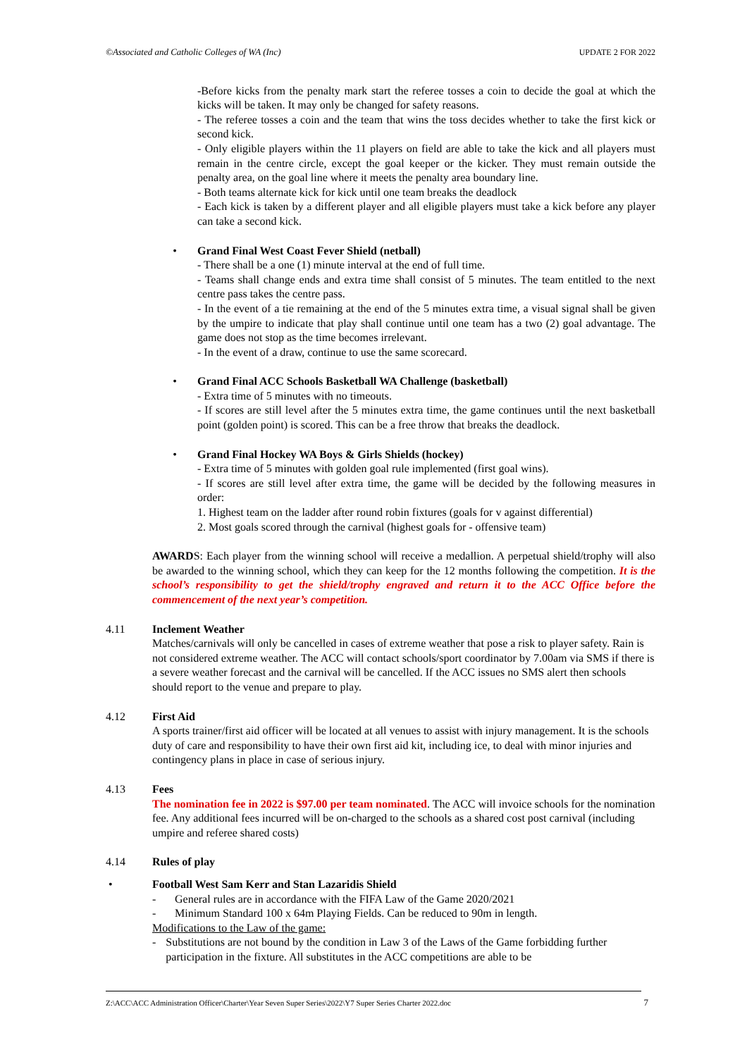©Associated and Catholic Colleges of WA (Inc) UPDATE 2 FOR 2022
-Before kicks from the penalty mark start the referee tosses a coin to decide the goal at which the kicks will be taken. It may only be changed for safety reasons.
- The referee tosses a coin and the team that wins the toss decides whether to take the first kick or second kick.
- Only eligible players within the 11 players on field are able to take the kick and all players must remain in the centre circle, except the goal keeper or the kicker. They must remain outside the penalty area, on the goal line where it meets the penalty area boundary line.
- Both teams alternate kick for kick until one team breaks the deadlock
- Each kick is taken by a different player and all eligible players must take a kick before any player can take a second kick.
• Grand Final West Coast Fever Shield (netball)
- There shall be a one (1) minute interval at the end of full time.
- Teams shall change ends and extra time shall consist of 5 minutes. The team entitled to the next centre pass takes the centre pass.
- In the event of a tie remaining at the end of the 5 minutes extra time, a visual signal shall be given by the umpire to indicate that play shall continue until one team has a two (2) goal advantage. The game does not stop as the time becomes irrelevant.
- In the event of a draw, continue to use the same scorecard.
• Grand Final ACC Schools Basketball WA Challenge (basketball)
- Extra time of 5 minutes with no timeouts.
- If scores are still level after the 5 minutes extra time, the game continues until the next basketball point (golden point) is scored. This can be a free throw that breaks the deadlock.
• Grand Final Hockey WA Boys & Girls Shields (hockey)
- Extra time of 5 minutes with golden goal rule implemented (first goal wins).
- If scores are still level after extra time, the game will be decided by the following measures in order:
1. Highest team on the ladder after round robin fixtures (goals for v against differential)
2. Most goals scored through the carnival (highest goals for - offensive team)
AWARDS: Each player from the winning school will receive a medallion. A perpetual shield/trophy will also be awarded to the winning school, which they can keep for the 12 months following the competition. It is the school’s responsibility to get the shield/trophy engraved and return it to the ACC Office before the commencement of the next year’s competition.
4.11 Inclement Weather
Matches/carnivals will only be cancelled in cases of extreme weather that pose a risk to player safety. Rain is not considered extreme weather. The ACC will contact schools/sport coordinator by 7.00am via SMS if there is a severe weather forecast and the carnival will be cancelled. If the ACC issues no SMS alert then schools should report to the venue and prepare to play.
4.12 First Aid
A sports trainer/first aid officer will be located at all venues to assist with injury management. It is the schools duty of care and responsibility to have their own first aid kit, including ice, to deal with minor injuries and contingency plans in place in case of serious injury.
4.13 Fees
The nomination fee in 2022 is $97.00 per team nominated. The ACC will invoice schools for the nomination fee. Any additional fees incurred will be on-charged to the schools as a shared cost post carnival (including umpire and referee shared costs)
4.14 Rules of play
• Football West Sam Kerr and Stan Lazaridis Shield
- General rules are in accordance with the FIFA Law of the Game 2020/2021
- Minimum Standard 100 x 64m Playing Fields. Can be reduced to 90m in length.
Modifications to the Law of the game:
- Substitutions are not bound by the condition in Law 3 of the Laws of the Game forbidding further participation in the fixture. All substitutes in the ACC competitions are able to be
Z:\ACC\ACC Administration Officer\Charter\Year Seven Super Series\2022\Y7 Super Series Charter 2022.doc 7